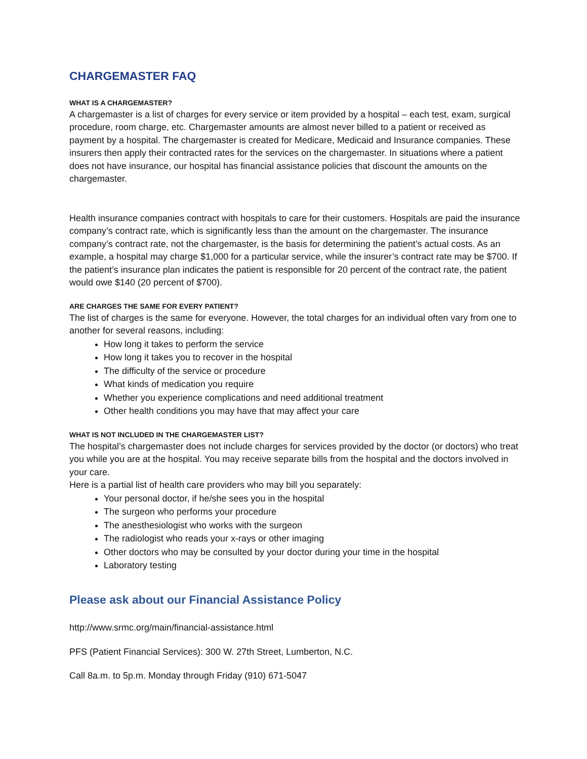CHARGEMASTER FAQ
WHAT IS A CHARGEMASTER?
A chargemaster is a list of charges for every service or item provided by a hospital – each test, exam, surgical procedure, room charge, etc. Chargemaster amounts are almost never billed to a patient or received as payment by a hospital. The chargemaster is created for Medicare, Medicaid and Insurance companies. These insurers then apply their contracted rates for the services on the chargemaster. In situations where a patient does not have insurance, our hospital has financial assistance policies that discount the amounts on the chargemaster.
Health insurance companies contract with hospitals to care for their customers. Hospitals are paid the insurance company’s contract rate, which is significantly less than the amount on the chargemaster. The insurance company’s contract rate, not the chargemaster, is the basis for determining the patient’s actual costs. As an example, a hospital may charge $1,000 for a particular service, while the insurer’s contract rate may be $700. If the patient’s insurance plan indicates the patient is responsible for 20 percent of the contract rate, the patient would owe $140 (20 percent of $700).
ARE CHARGES THE SAME FOR EVERY PATIENT?
The list of charges is the same for everyone. However, the total charges for an individual often vary from one to another for several reasons, including:
How long it takes to perform the service
How long it takes you to recover in the hospital
The difficulty of the service or procedure
What kinds of medication you require
Whether you experience complications and need additional treatment
Other health conditions you may have that may affect your care
WHAT IS NOT INCLUDED IN THE CHARGEMASTER LIST?
The hospital’s chargemaster does not include charges for services provided by the doctor (or doctors) who treat you while you are at the hospital. You may receive separate bills from the hospital and the doctors involved in your care.
Here is a partial list of health care providers who may bill you separately:
Your personal doctor, if he/she sees you in the hospital
The surgeon who performs your procedure
The anesthesiologist who works with the surgeon
The radiologist who reads your x-rays or other imaging
Other doctors who may be consulted by your doctor during your time in the hospital
Laboratory testing
Please ask about our Financial Assistance Policy
http://www.srmc.org/main/financial-assistance.html
PFS (Patient Financial Services): 300 W. 27th Street, Lumberton, N.C.
Call 8a.m. to 5p.m. Monday through Friday (910) 671-5047